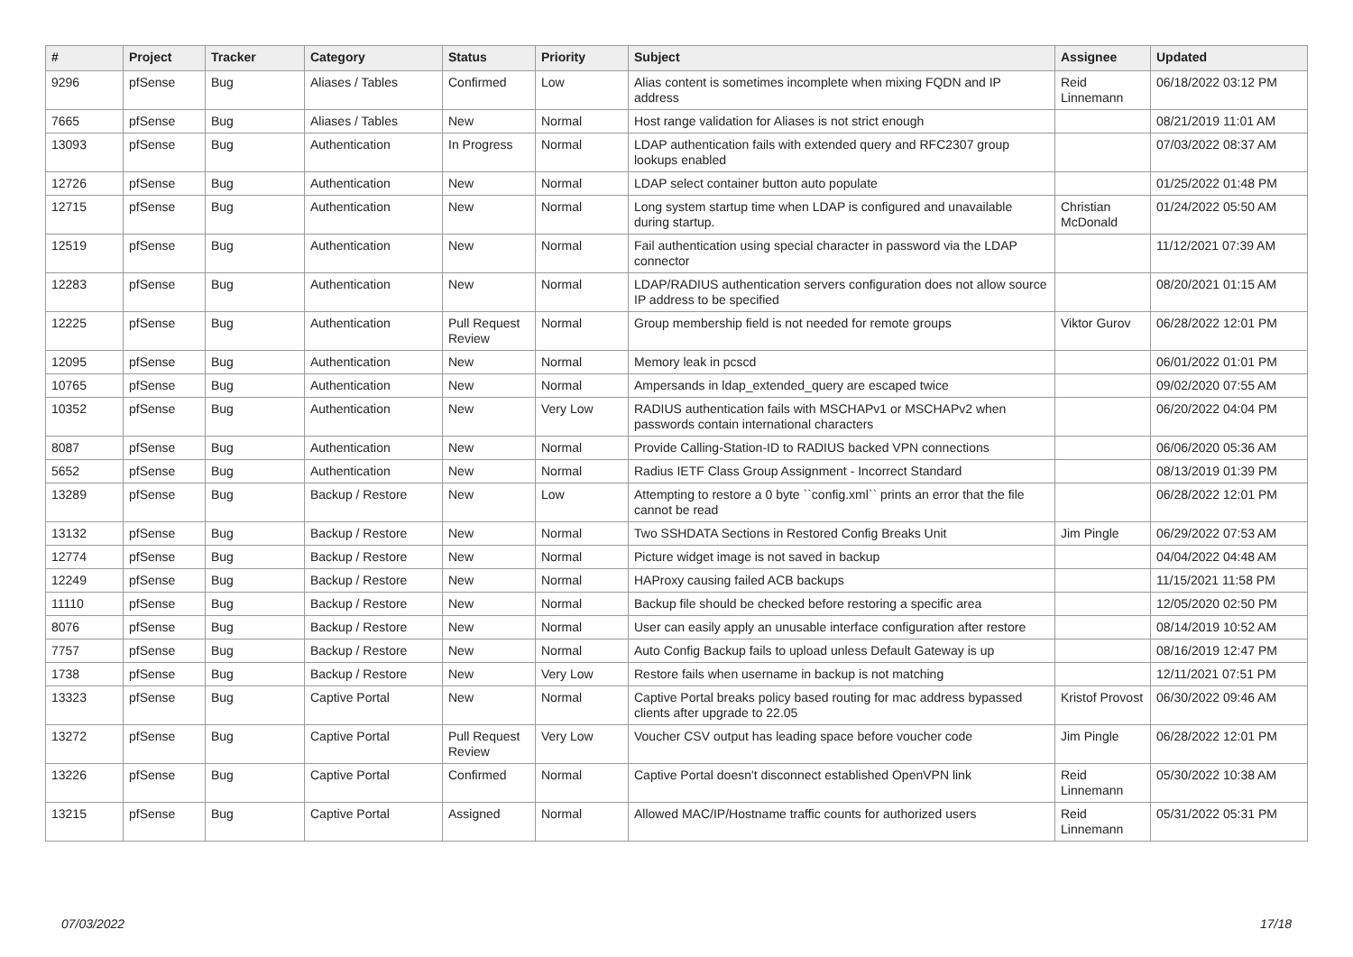| # | Project | Tracker | Category | Status | Priority | Subject | Assignee | Updated |
| --- | --- | --- | --- | --- | --- | --- | --- | --- |
| 9296 | pfSense | Bug | Aliases / Tables | Confirmed | Low | Alias content is sometimes incomplete when mixing FQDN and IP address | Reid Linnemann | 06/18/2022 03:12 PM |
| 7665 | pfSense | Bug | Aliases / Tables | New | Normal | Host range validation for Aliases is not strict enough | | 08/21/2019 11:01 AM |
| 13093 | pfSense | Bug | Authentication | In Progress | Normal | LDAP authentication fails with extended query and RFC2307 group lookups enabled | | 07/03/2022 08:37 AM |
| 12726 | pfSense | Bug | Authentication | New | Normal | LDAP select container button auto populate | | 01/25/2022 01:48 PM |
| 12715 | pfSense | Bug | Authentication | New | Normal | Long system startup time when LDAP is configured and unavailable during startup. | Christian McDonald | 01/24/2022 05:50 AM |
| 12519 | pfSense | Bug | Authentication | New | Normal | Fail authentication using special character in password via the LDAP connector | | 11/12/2021 07:39 AM |
| 12283 | pfSense | Bug | Authentication | New | Normal | LDAP/RADIUS authentication servers configuration does not allow source IP address to be specified | | 08/20/2021 01:15 AM |
| 12225 | pfSense | Bug | Authentication | Pull Request Review | Normal | Group membership field is not needed for remote groups | Viktor Gurov | 06/28/2022 12:01 PM |
| 12095 | pfSense | Bug | Authentication | New | Normal | Memory leak in pcscd | | 06/01/2022 01:01 PM |
| 10765 | pfSense | Bug | Authentication | New | Normal | Ampersands in ldap_extended_query are escaped twice | | 09/02/2020 07:55 AM |
| 10352 | pfSense | Bug | Authentication | New | Very Low | RADIUS authentication fails with MSCHAPv1 or MSCHAPv2 when passwords contain international characters | | 06/20/2022 04:04 PM |
| 8087 | pfSense | Bug | Authentication | New | Normal | Provide Calling-Station-ID to RADIUS backed VPN connections | | 06/06/2020 05:36 AM |
| 5652 | pfSense | Bug | Authentication | New | Normal | Radius IETF Class Group Assignment - Incorrect Standard | | 08/13/2019 01:39 PM |
| 13289 | pfSense | Bug | Backup / Restore | New | Low | Attempting to restore a 0 byte ``config.xml`` prints an error that the file cannot be read | | 06/28/2022 12:01 PM |
| 13132 | pfSense | Bug | Backup / Restore | New | Normal | Two SSHDATA Sections in Restored Config Breaks Unit | Jim Pingle | 06/29/2022 07:53 AM |
| 12774 | pfSense | Bug | Backup / Restore | New | Normal | Picture widget image is not saved in backup | | 04/04/2022 04:48 AM |
| 12249 | pfSense | Bug | Backup / Restore | New | Normal | HAProxy causing failed ACB backups | | 11/15/2021 11:58 PM |
| 11110 | pfSense | Bug | Backup / Restore | New | Normal | Backup file should be checked before restoring a specific area | | 12/05/2020 02:50 PM |
| 8076 | pfSense | Bug | Backup / Restore | New | Normal | User can easily apply an unusable interface configuration after restore | | 08/14/2019 10:52 AM |
| 7757 | pfSense | Bug | Backup / Restore | New | Normal | Auto Config Backup fails to upload unless Default Gateway is up | | 08/16/2019 12:47 PM |
| 1738 | pfSense | Bug | Backup / Restore | New | Very Low | Restore fails when username in backup is not matching | | 12/11/2021 07:51 PM |
| 13323 | pfSense | Bug | Captive Portal | New | Normal | Captive Portal breaks policy based routing for mac address bypassed clients after upgrade to 22.05 | Kristof Provost | 06/30/2022 09:46 AM |
| 13272 | pfSense | Bug | Captive Portal | Pull Request Review | Very Low | Voucher CSV output has leading space before voucher code | Jim Pingle | 06/28/2022 12:01 PM |
| 13226 | pfSense | Bug | Captive Portal | Confirmed | Normal | Captive Portal doesn't disconnect established OpenVPN link | Reid Linnemann | 05/30/2022 10:38 AM |
| 13215 | pfSense | Bug | Captive Portal | Assigned | Normal | Allowed MAC/IP/Hostname traffic counts for authorized users | Reid Linnemann | 05/31/2022 05:31 PM |
07/03/2022 17/18